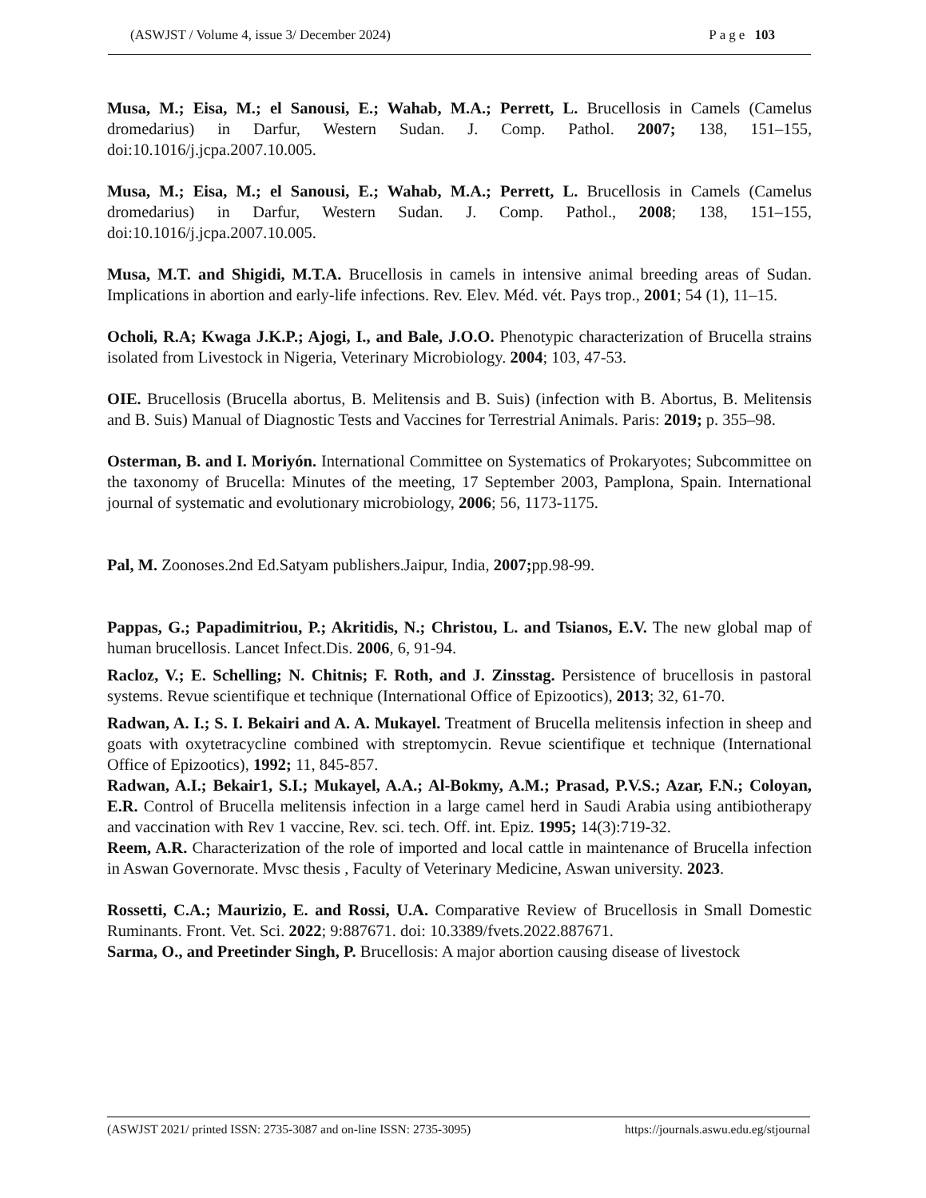(ASWJST / Volume 4, issue 3/ December 2024) Page 103
Musa, M.; Eisa, M.; el Sanousi, E.; Wahab, M.A.; Perrett, L. Brucellosis in Camels (Camelus dromedarius) in Darfur, Western Sudan. J. Comp. Pathol. 2007; 138, 151–155, doi:10.1016/j.jcpa.2007.10.005.
Musa, M.; Eisa, M.; el Sanousi, E.; Wahab, M.A.; Perrett, L. Brucellosis in Camels (Camelus dromedarius) in Darfur, Western Sudan. J. Comp. Pathol., 2008; 138, 151–155, doi:10.1016/j.jcpa.2007.10.005.
Musa, M.T. and Shigidi, M.T.A. Brucellosis in camels in intensive animal breeding areas of Sudan. Implications in abortion and early-life infections. Rev. Elev. Méd. vét. Pays trop., 2001; 54 (1), 11–15.
Ocholi, R.A; Kwaga J.K.P.; Ajogi, I., and Bale, J.O.O. Phenotypic characterization of Brucella strains isolated from Livestock in Nigeria, Veterinary Microbiology. 2004; 103, 47-53.
OIE. Brucellosis (Brucella abortus, B. Melitensis and B. Suis) (infection with B. Abortus, B. Melitensis and B. Suis) Manual of Diagnostic Tests and Vaccines for Terrestrial Animals. Paris: 2019; p. 355–98.
Osterman, B. and I. Moriyón. International Committee on Systematics of Prokaryotes; Subcommittee on the taxonomy of Brucella: Minutes of the meeting, 17 September 2003, Pamplona, Spain. International journal of systematic and evolutionary microbiology, 2006; 56, 1173-1175.
Pal, M. Zoonoses.2nd Ed.Satyam publishers.Jaipur, India, 2007; pp.98-99.
Pappas, G.; Papadimitriou, P.; Akritidis, N.; Christou, L. and Tsianos, E.V. The new global map of human brucellosis. Lancet Infect.Dis. 2006, 6, 91-94.
Racloz, V.; E. Schelling; N. Chitnis; F. Roth, and J. Zinsstag. Persistence of brucellosis in pastoral systems. Revue scientifique et technique (International Office of Epizootics), 2013; 32, 61-70.
Radwan, A. I.; S. I. Bekairi and A. A. Mukayel. Treatment of Brucella melitensis infection in sheep and goats with oxytetracycline combined with streptomycin. Revue scientifique et technique (International Office of Epizootics), 1992; 11, 845-857.
Radwan, A.I.; Bekair1, S.I.; Mukayel, A.A.; Al-Bokmy, A.M.; Prasad, P.V.S.; Azar, F.N.; Coloyan, E.R. Control of Brucella melitensis infection in a large camel herd in Saudi Arabia using antibiotherapy and vaccination with Rev 1 vaccine, Rev. sci. tech. Off. int. Epiz. 1995; 14(3):719-32.
Reem, A.R. Characterization of the role of imported and local cattle in maintenance of Brucella infection in Aswan Governorate. Mvsc thesis , Faculty of Veterinary Medicine, Aswan university. 2023.
Rossetti, C.A.; Maurizio, E. and Rossi, U.A. Comparative Review of Brucellosis in Small Domestic Ruminants. Front. Vet. Sci. 2022; 9:887671. doi: 10.3389/fvets.2022.887671.
Sarma, O., and Preetinder Singh, P. Brucellosis: A major abortion causing disease of livestock
(ASWJST 2021/ printed ISSN: 2735-3087 and on-line ISSN: 2735-3095) https://journals.aswu.edu.eg/stjournal